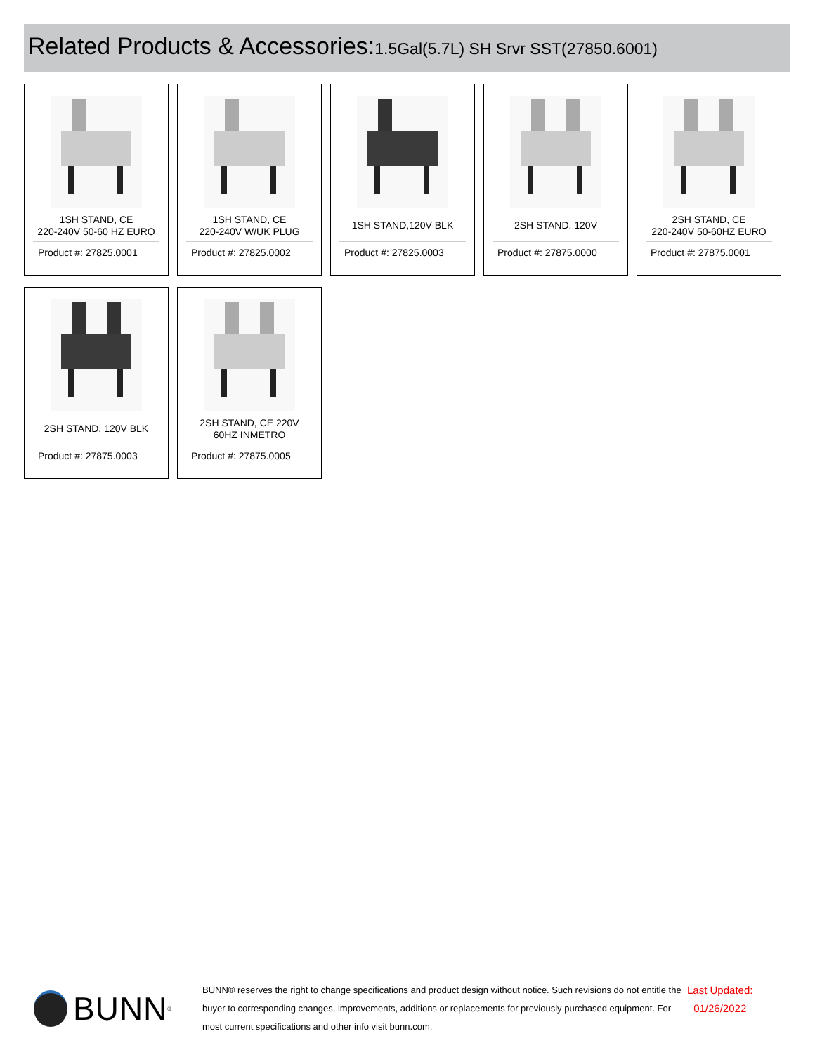Related Products & Accessories: 1.5Gal(5.7L) SH Srvr SST(27850.6001)
1SH STAND, CE
220-240V 50-60 HZ EURO
Product #: 27825.0001
1SH STAND, CE
220-240V W/UK PLUG
Product #: 27825.0002
1SH STAND,120V BLK
Product #: 27825.0003
2SH STAND, 120V
Product #: 27875.0000
2SH STAND, CE
220-240V 50-60HZ EURO
Product #: 27875.0001
2SH STAND, 120V BLK
Product #: 27875.0003
2SH STAND, CE 220V
60HZ INMETRO
Product #: 27875.0005
BUNN<sup>®</sup>
BUNN® reserves the right to change specifications and product design without notice. Such revisions do not entitle the buyer to corresponding changes, improvements, additions or replacements for previously purchased equipment. For most current specifications and other info visit bunn.com.
Last Updated:
01/26/2022